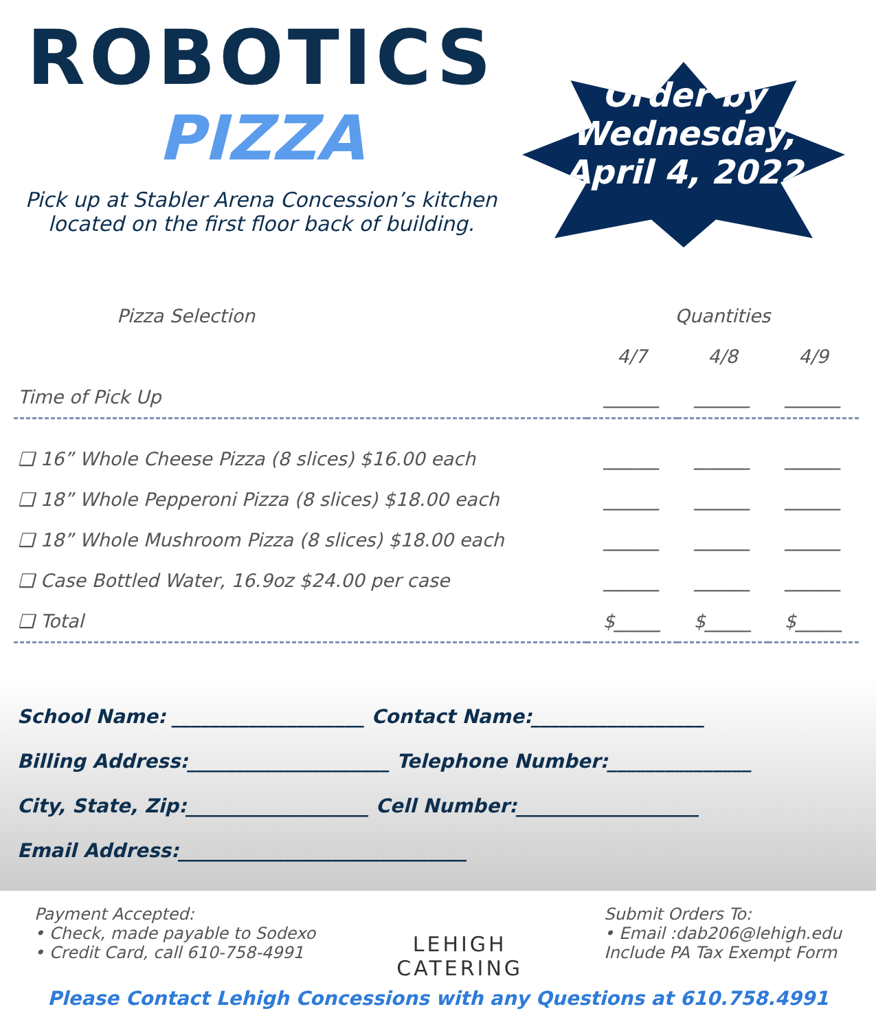ROBOTICS
PIZZA
Pick up at Stabler Arena Concession’s kitchen located on the first floor back of building.
Order by
Wednesday,
April 4, 2022
| Pizza Selection | Quantities | | |
| --- | --- | --- | --- |
| | 4/7 | 4/8 | 4/9 |
| Time of Pick Up | ______ | ______ | ______ |
| ❑ 16” Whole Cheese Pizza (8 slices) $16.00 each | ______ | ______ | ______ |
| ❑ 18” Whole Pepperoni Pizza (8 slices) $18.00 each | ______ | ______ | ______ |
| ❑ 18” Whole Mushroom Pizza (8 slices) $18.00 each | ______ | ______ | ______ |
| ❑ Case Bottled Water, 16.9oz $24.00 per case | ______ | ______ | ______ |
| ❑ Total | $_____ | $_____ | $_____ |
School Name: ____________________ Contact Name:__________________
Billing Address:_____________________ Telephone Number:_______________
City, State, Zip:___________________ Cell Number:___________________
Email Address:______________________________
Payment Accepted:
• Check, made payable to Sodexo
• Credit Card, call 610-758-4991
LEHIGH
CATERING
Submit Orders To:
• Email :dab206@lehigh.edu
Include PA Tax Exempt Form
Please Contact Lehigh Concessions with any Questions at 610.758.4991